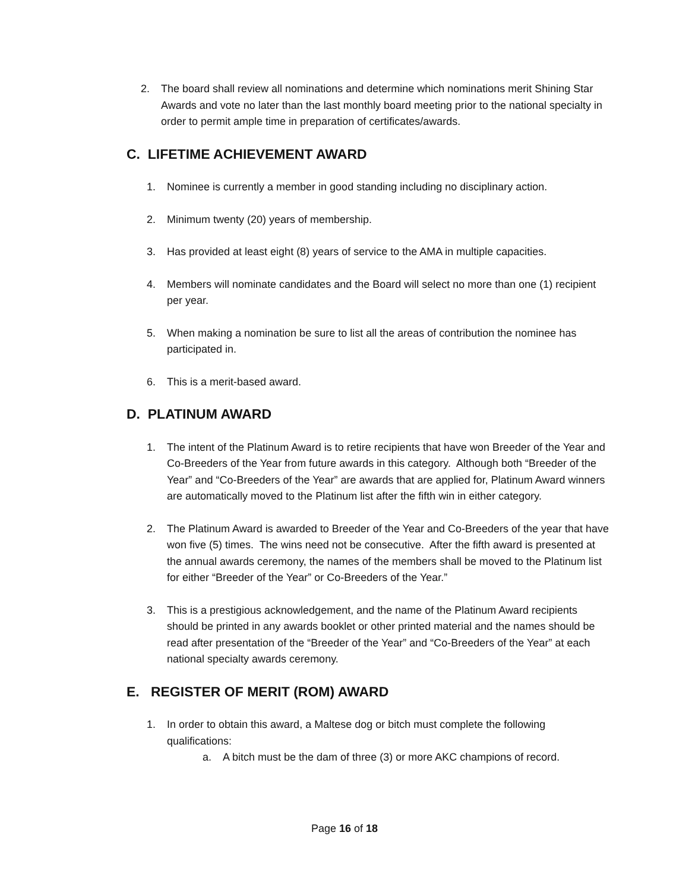2. The board shall review all nominations and determine which nominations merit Shining Star Awards and vote no later than the last monthly board meeting prior to the national specialty in order to permit ample time in preparation of certificates/awards.
C. LIFETIME ACHIEVEMENT AWARD
1. Nominee is currently a member in good standing including no disciplinary action.
2. Minimum twenty (20) years of membership.
3. Has provided at least eight (8) years of service to the AMA in multiple capacities.
4. Members will nominate candidates and the Board will select no more than one (1) recipient per year.
5. When making a nomination be sure to list all the areas of contribution the nominee has participated in.
6. This is a merit-based award.
D. PLATINUM AWARD
1. The intent of the Platinum Award is to retire recipients that have won Breeder of the Year and Co-Breeders of the Year from future awards in this category. Although both “Breeder of the Year” and “Co-Breeders of the Year” are awards that are applied for, Platinum Award winners are automatically moved to the Platinum list after the fifth win in either category.
2. The Platinum Award is awarded to Breeder of the Year and Co-Breeders of the year that have won five (5) times. The wins need not be consecutive. After the fifth award is presented at the annual awards ceremony, the names of the members shall be moved to the Platinum list for either “Breeder of the Year” or Co-Breeders of the Year.”
3. This is a prestigious acknowledgement, and the name of the Platinum Award recipients should be printed in any awards booklet or other printed material and the names should be read after presentation of the “Breeder of the Year” and “Co-Breeders of the Year” at each national specialty awards ceremony.
E. REGISTER OF MERIT (ROM) AWARD
1. In order to obtain this award, a Maltese dog or bitch must complete the following qualifications:
a. A bitch must be the dam of three (3) or more AKC champions of record.
Page 16 of 18